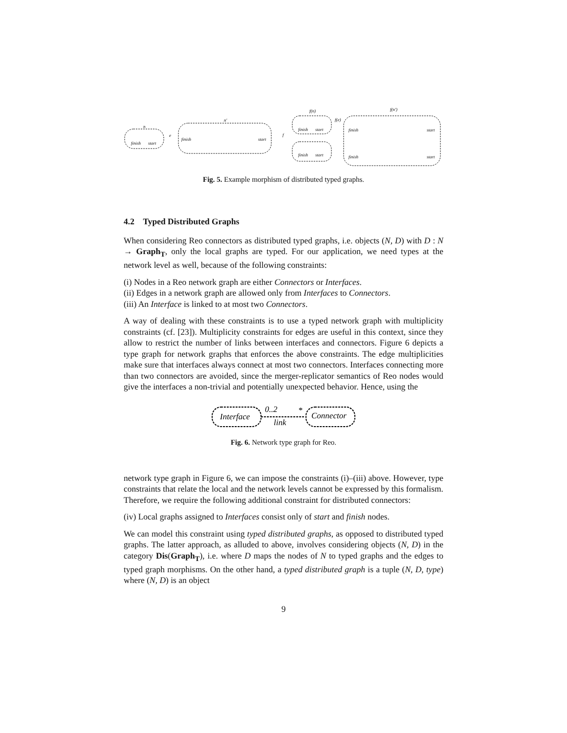n
n'
e
f
f(n)
f(e)
f(n')
finish
start
finish
start
finish
start
finish
start
finish
start
finish
start
Fig. 5. Example morphism of distributed typed graphs.
4.2 Typed Distributed Graphs
When considering Reo connectors as distributed typed graphs, i.e. objects (N, D) with D : N → Graph<sub>T</sub>, only the local graphs are typed. For our application, we need types at the network level as well, because of the following constraints:
(i) Nodes in a Reo network graph are either Connectors or Interfaces.
(ii) Edges in a network graph are allowed only from Interfaces to Connectors.
(iii) An Interface is linked to at most two Connectors.
A way of dealing with these constraints is to use a typed network graph with multiplicity constraints (cf. [23]). Multiplicity constraints for edges are useful in this context, since they allow to restrict the number of links between interfaces and connectors. Figure 6 depicts a type graph for network graphs that enforces the above constraints. The edge multiplicities make sure that interfaces always connect at most two connectors. Interfaces connecting more than two connectors are avoided, since the merger-replicator semantics of Reo nodes would give the interfaces a non-trivial and potentially unexpected behavior. Hence, using the
Interface
Connector
0..2
*
link
Fig. 6. Network type graph for Reo.
network type graph in Figure 6, we can impose the constraints (i)–(iii) above. However, type constraints that relate the local and the network levels cannot be expressed by this formalism. Therefore, we require the following additional constraint for distributed connectors:
(iv) Local graphs assigned to Interfaces consist only of start and finish nodes.
We can model this constraint using typed distributed graphs, as opposed to distributed typed graphs. The latter approach, as alluded to above, involves considering objects (N, D) in the category Dis(Graph<sub>T</sub>), i.e. where D maps the nodes of N to typed graphs and the edges to typed graph morphisms. On the other hand, a typed distributed graph is a tuple (N, D, type) where (N, D) is an object
9